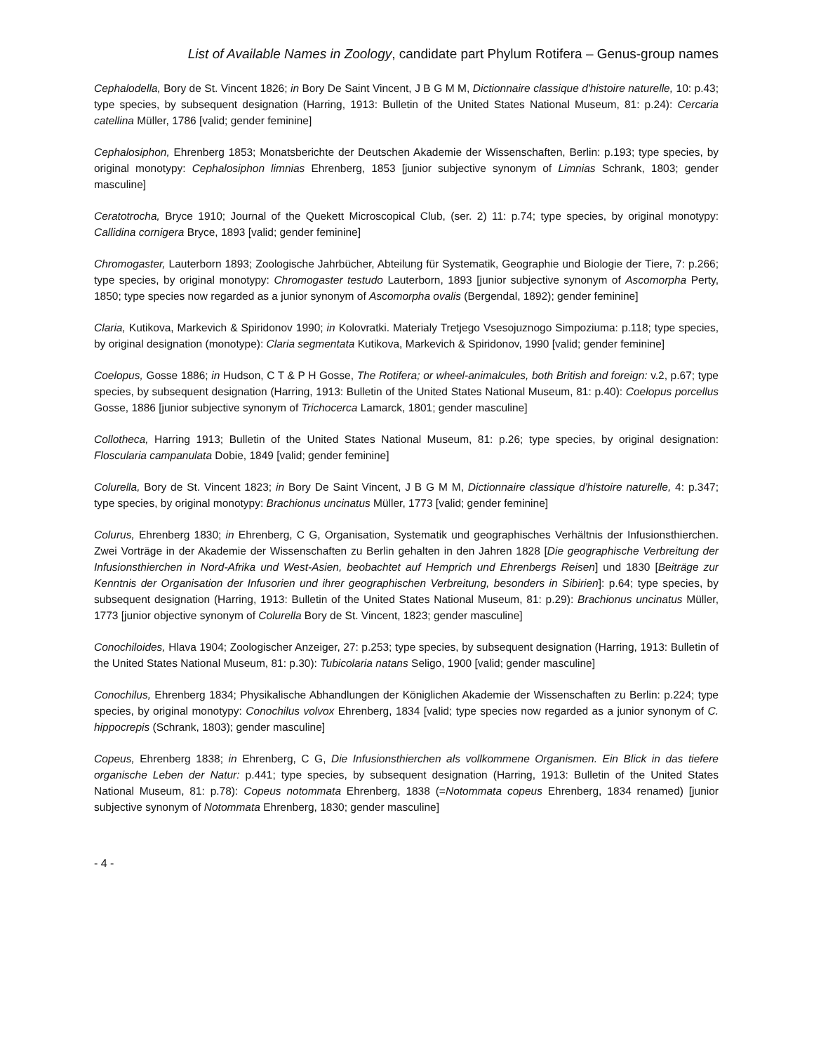List of Available Names in Zoology, candidate part Phylum Rotifera – Genus-group names
Cephalodella, Bory de St. Vincent 1826; in Bory De Saint Vincent, J B G M M, Dictionnaire classique d'histoire naturelle, 10: p.43; type species, by subsequent designation (Harring, 1913: Bulletin of the United States National Museum, 81: p.24): Cercaria catellina Müller, 1786 [valid; gender feminine]
Cephalosiphon, Ehrenberg 1853; Monatsberichte der Deutschen Akademie der Wissenschaften, Berlin: p.193; type species, by original monotypy: Cephalosiphon limnias Ehrenberg, 1853 [junior subjective synonym of Limnias Schrank, 1803; gender masculine]
Ceratotrocha, Bryce 1910; Journal of the Quekett Microscopical Club, (ser. 2) 11: p.74; type species, by original monotypy: Callidina cornigera Bryce, 1893 [valid; gender feminine]
Chromogaster, Lauterborn 1893; Zoologische Jahrbücher, Abteilung für Systematik, Geographie und Biologie der Tiere, 7: p.266; type species, by original monotypy: Chromogaster testudo Lauterborn, 1893 [junior subjective synonym of Ascomorpha Perty, 1850; type species now regarded as a junior synonym of Ascomorpha ovalis (Bergendal, 1892); gender feminine]
Claria, Kutikova, Markevich & Spiridonov 1990; in Kolovratki. Materialy Tretjego Vsesojuznogo Simpoziuma: p.118; type species, by original designation (monotype): Claria segmentata Kutikova, Markevich & Spiridonov, 1990 [valid; gender feminine]
Coelopus, Gosse 1886; in Hudson, C T & P H Gosse, The Rotifera; or wheel-animalcules, both British and foreign: v.2, p.67; type species, by subsequent designation (Harring, 1913: Bulletin of the United States National Museum, 81: p.40): Coelopus porcellus Gosse, 1886 [junior subjective synonym of Trichocerca Lamarck, 1801; gender masculine]
Collotheca, Harring 1913; Bulletin of the United States National Museum, 81: p.26; type species, by original designation: Floscularia campanulata Dobie, 1849 [valid; gender feminine]
Colurella, Bory de St. Vincent 1823; in Bory De Saint Vincent, J B G M M, Dictionnaire classique d'histoire naturelle, 4: p.347; type species, by original monotypy: Brachionus uncinatus Müller, 1773 [valid; gender feminine]
Colurus, Ehrenberg 1830; in Ehrenberg, C G, Organisation, Systematik und geographisches Verhältnis der Infusionsthierchen. Zwei Vorträge in der Akademie der Wissenschaften zu Berlin gehalten in den Jahren 1828 [Die geographische Verbreitung der Infusionsthierchen in Nord-Afrika und West-Asien, beobachtet auf Hemprich und Ehrenbergs Reisen] und 1830 [Beiträge zur Kenntnis der Organisation der Infusorien und ihrer geographischen Verbreitung, besonders in Sibirien]: p.64; type species, by subsequent designation (Harring, 1913: Bulletin of the United States National Museum, 81: p.29): Brachionus uncinatus Müller, 1773 [junior objective synonym of Colurella Bory de St. Vincent, 1823; gender masculine]
Conochiloides, Hlava 1904; Zoologischer Anzeiger, 27: p.253; type species, by subsequent designation (Harring, 1913: Bulletin of the United States National Museum, 81: p.30): Tubicolaria natans Seligo, 1900 [valid; gender masculine]
Conochilus, Ehrenberg 1834; Physikalische Abhandlungen der Königlichen Akademie der Wissenschaften zu Berlin: p.224; type species, by original monotypy: Conochilus volvox Ehrenberg, 1834 [valid; type species now regarded as a junior synonym of C. hippocrepis (Schrank, 1803); gender masculine]
Copeus, Ehrenberg 1838; in Ehrenberg, C G, Die Infusionsthierchen als vollkommene Organismen. Ein Blick in das tiefere organische Leben der Natur: p.441; type species, by subsequent designation (Harring, 1913: Bulletin of the United States National Museum, 81: p.78): Copeus notommata Ehrenberg, 1838 (=Notommata copeus Ehrenberg, 1834 renamed) [junior subjective synonym of Notommata Ehrenberg, 1830; gender masculine]
- 4 -